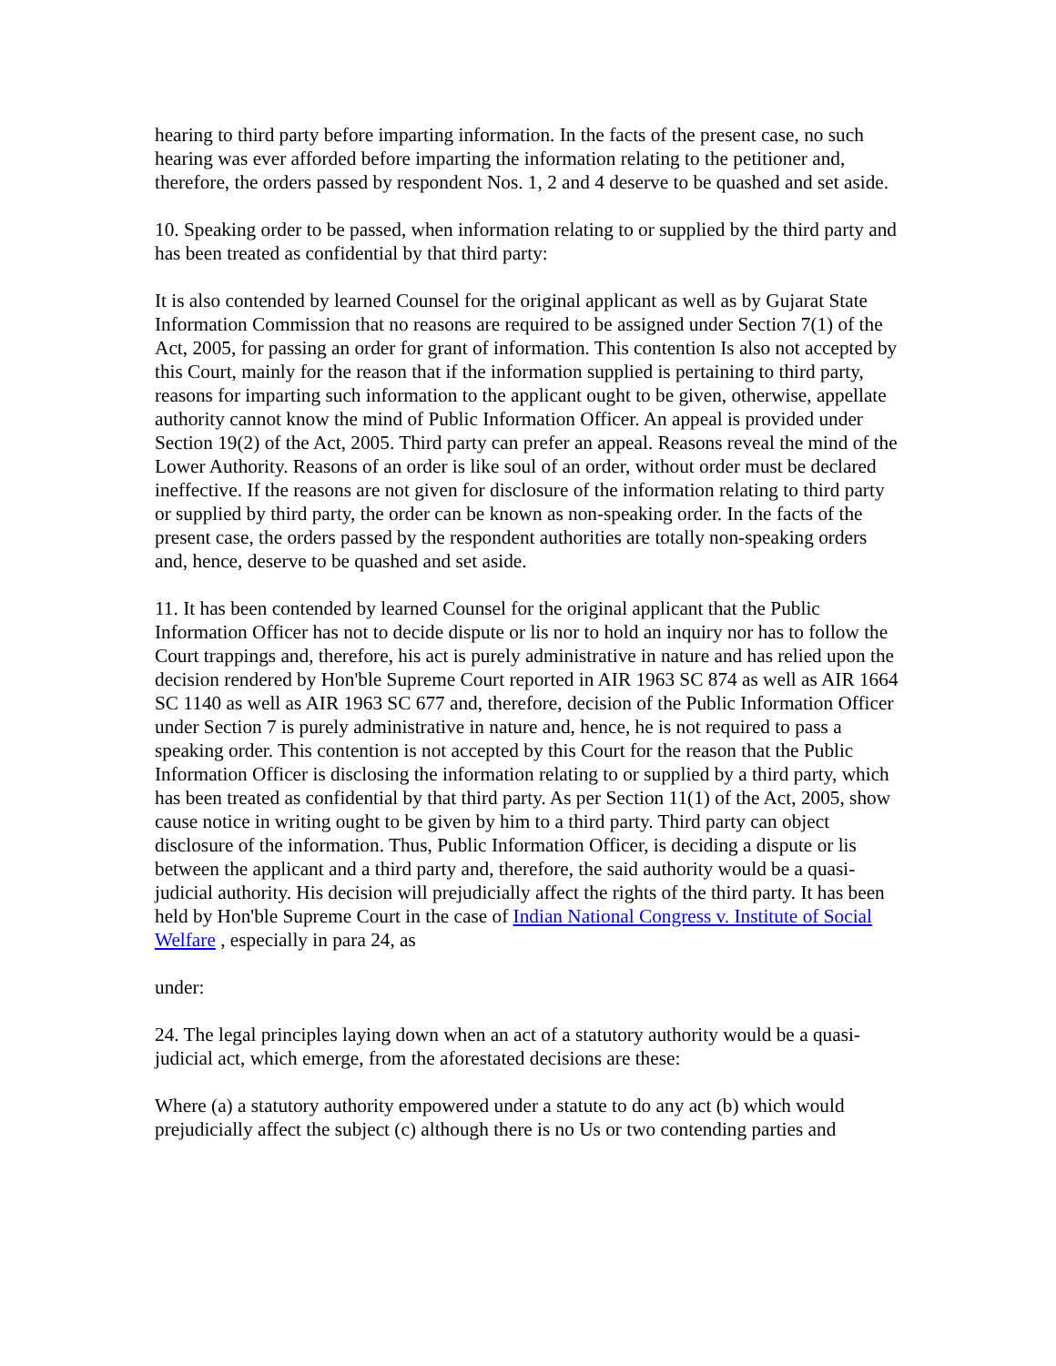hearing to third party before imparting information. In the facts of the present case, no such hearing was ever afforded before imparting the information relating to the petitioner and, therefore, the orders passed by respondent Nos. 1, 2 and 4 deserve to be quashed and set aside.
10. Speaking order to be passed, when information relating to or supplied by the third party and has been treated as confidential by that third party:
It is also contended by learned Counsel for the original applicant as well as by Gujarat State Information Commission that no reasons are required to be assigned under Section 7(1) of the Act, 2005, for passing an order for grant of information. This contention Is also not accepted by this Court, mainly for the reason that if the information supplied is pertaining to third party, reasons for imparting such information to the applicant ought to be given, otherwise, appellate authority cannot know the mind of Public Information Officer. An appeal is provided under Section 19(2) of the Act, 2005. Third party can prefer an appeal. Reasons reveal the mind of the Lower Authority. Reasons of an order is like soul of an order, without order must be declared ineffective. If the reasons are not given for disclosure of the information relating to third party or supplied by third party, the order can be known as non-speaking order. In the facts of the present case, the orders passed by the respondent authorities are totally non-speaking orders and, hence, deserve to be quashed and set aside.
11. It has been contended by learned Counsel for the original applicant that the Public Information Officer has not to decide dispute or lis nor to hold an inquiry nor has to follow the Court trappings and, therefore, his act is purely administrative in nature and has relied upon the decision rendered by Hon'ble Supreme Court reported in AIR 1963 SC 874 as well as AIR 1664 SC 1140 as well as AIR 1963 SC 677 and, therefore, decision of the Public Information Officer under Section 7 is purely administrative in nature and, hence, he is not required to pass a speaking order. This contention is not accepted by this Court for the reason that the Public Information Officer is disclosing the information relating to or supplied by a third party, which has been treated as confidential by that third party. As per Section 11(1) of the Act, 2005, show cause notice in writing ought to be given by him to a third party. Third party can object disclosure of the information. Thus, Public Information Officer, is deciding a dispute or lis between the applicant and a third party and, therefore, the said authority would be a quasi-judicial authority. His decision will prejudicially affect the rights of the third party. It has been held by Hon'ble Supreme Court in the case of Indian National Congress v. Institute of Social Welfare , especially in para 24, as
under:
24. The legal principles laying down when an act of a statutory authority would be a quasi-judicial act, which emerge, from the aforestated decisions are these:
Where (a) a statutory authority empowered under a statute to do any act (b) which would prejudicially affect the subject (c) although there is no Us or two contending parties and